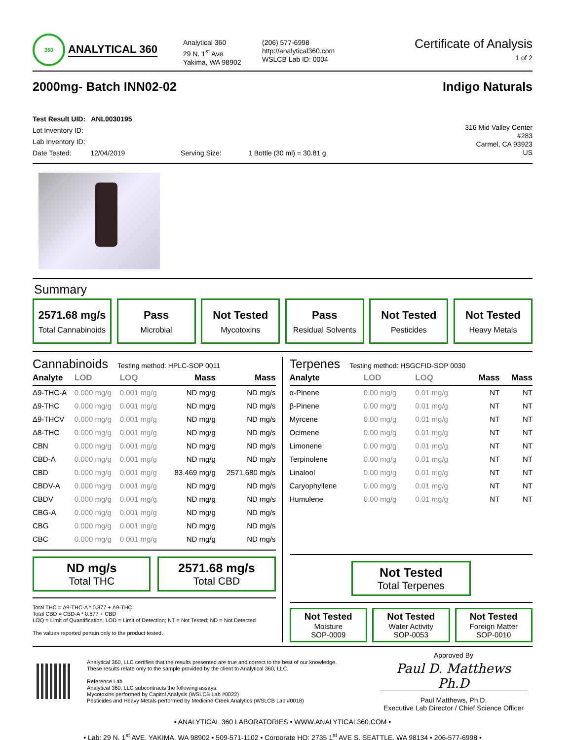360
ANALYTICAL 360
Analytical 360
29 N. 1<sup>st</sup> Ave
Yakima, WA 98902
(206) 577-6998
http://analytical360.com
WSLCB Lab ID: 0004
Certificate of Analysis
1 of 2
2000mg- Batch INN02-02 Indigo Naturals
Test Result UID: ANL0030195
Lot Inventory ID:
Lab Inventory ID:
Date Tested: 12/04/2019 Serving Size: 1 Bottle (30 ml) = 30.81 g
316 Mid Valley Center
#283
Carmel, CA 93923
US
Summary
2571.68 mg/s
Total Cannabinoids
Pass
Microbial
Not Tested
Mycotoxins
Pass
Residual Solvents
Not Tested
Pesticides
Not Tested
Heavy Metals
Cannabinoids Testing method: HPLC-SOP 0011
| Analyte | LOD | LOQ | Mass | Mass |
| --- | --- | --- | --- | --- |
| Δ9-THC-A | 0.000 mg/g | 0.001 mg/g | ND mg/g | ND mg/s |
| Δ9-THC | 0.000 mg/g | 0.001 mg/g | ND mg/g | ND mg/s |
| Δ9-THCV | 0.000 mg/g | 0.001 mg/g | ND mg/g | ND mg/s |
| Δ8-THC | 0.000 mg/g | 0.001 mg/g | ND mg/g | ND mg/s |
| CBN | 0.000 mg/g | 0.001 mg/g | ND mg/g | ND mg/s |
| CBD-A | 0.000 mg/g | 0.001 mg/g | ND mg/g | ND mg/s |
| CBD | 0.000 mg/g | 0.001 mg/g | 83.469 mg/g | 2571.680 mg/s |
| CBDV-A | 0.000 mg/g | 0.001 mg/g | ND mg/g | ND mg/s |
| CBDV | 0.000 mg/g | 0.001 mg/g | ND mg/g | ND mg/s |
| CBG-A | 0.000 mg/g | 0.001 mg/g | ND mg/g | ND mg/s |
| CBG | 0.000 mg/g | 0.001 mg/g | ND mg/g | ND mg/s |
| CBC | 0.000 mg/g | 0.001 mg/g | ND mg/g | ND mg/s |
ND mg/s
Total THC
2571.68 mg/s
Total CBD
Total THC = Δ9-THC-A * 0.877 + Δ9-THC
Total CBD = CBD-A * 0.877 + CBD
LOQ = Limit of Quantification; LOD = Limit of Detection; NT = Not Tested; ND = Not Detected
The values reported pertain only to the product tested.
Terpenes Testing method: HSGCFID-SOP 0030
| Analyte | LOD | LOQ | Mass | Mass |
| --- | --- | --- | --- | --- |
| α-Pinene | 0.00 mg/g | 0.01 mg/g | NT | NT |
| β-Pinene | 0.00 mg/g | 0.01 mg/g | NT | NT |
| Myrcene | 0.00 mg/g | 0.01 mg/g | NT | NT |
| Ocimene | 0.00 mg/g | 0.01 mg/g | NT | NT |
| Limonene | 0.00 mg/g | 0.01 mg/g | NT | NT |
| Terpinolene | 0.00 mg/g | 0.01 mg/g | NT | NT |
| Linalool | 0.00 mg/g | 0.01 mg/g | NT | NT |
| Caryophyllene | 0.00 mg/g | 0.01 mg/g | NT | NT |
| Humulene | 0.00 mg/g | 0.01 mg/g | NT | NT |
Not Tested
Total Terpenes
Not Tested
Moisture
SOP-0009
Not Tested
Water Activity
SOP-0053
Not Tested
Foreign Matter
SOP-0010
Analytical 360, LLC certifies that the results presented are true and correct to the best of our knowledge.
These results relate only to the sample provided by the client to Analytical 360, LLC.
Reference Lab
Analytical 360, LLC subcontracts the following assays:
Mycotoxins performed by Capitol Analysis (WSLCB Lab #0022)
Pesticides and Heavy Metals performed by Medicine Creek Analytics (WSLCB Lab #0018)
Approved By
Paul D. Matthews Ph.D
Paul Matthews, Ph.D.
Executive Lab Director / Chief Science Officer
• ANALYTICAL 360 LABORATORIES • WWW.ANALYTICAL360.COM •
• Lab: 29 N. 1<sup>st</sup> AVE, YAKIMA, WA 98902 • 509-571-1102 • Corporate HQ: 2735 1<sup>st</sup> AVE S, SEATTLE, WA 98134 • 206-577-6998 •